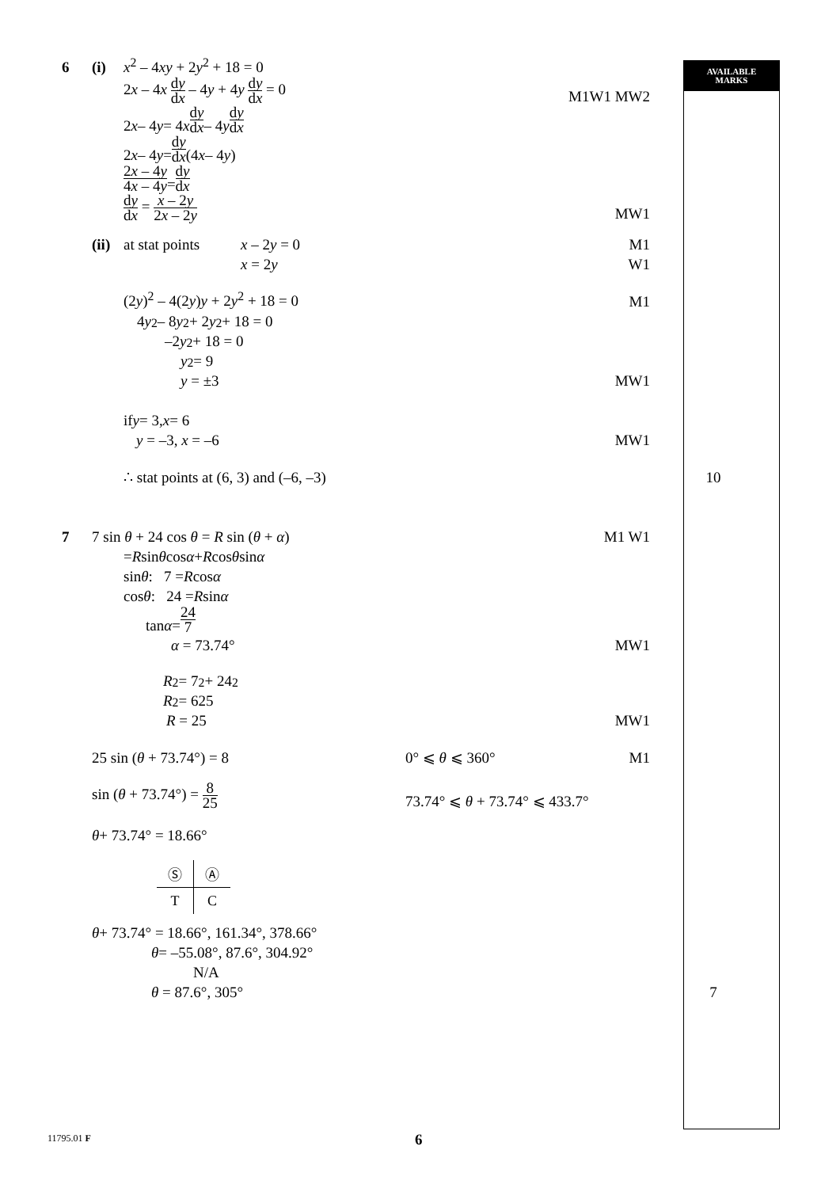AVAILABLE
MARKS
6 (i) x<sup>2</sup> – 4xy + 2y<sup>2</sup> + 18 = 0
2x – 4x dy dx – 4y + 4y dy dx = 0 M1W1 MW2
2 x – 4 y = 4 x dy dx – 4 y dy dx
2 x – 4 y = dy dx (4 x – 4 y)
2x – 4y 4x – 4y = dy dx
dy dx = x – 2y 2x – 2y MW1
(ii) at stat points x – 2y = 0 M1
x = 2y W1
(2y)<sup>2</sup> – 4(2y)y + 2y<sup>2</sup> + 18 = 0 M1
4 y<sup>2</sup> – 8 y<sup>2</sup> + 2 y<sup>2</sup> + 18 = 0
–2 y<sup>2</sup> + 18 = 0
y<sup>2</sup> = 9
y = ±3 MW1
if y = 3, x = 6
y = –3, x = –6 MW1
∴ stat points at (6, 3) and (–6, –3) 10
7 7 sin θ + 24 cos θ = R sin (θ + α) M1 W1
= R sin θ cos α + R cos θ sin α
sin θ : 7 = R cos α
cos θ : 24 = R sin α
tan α = 24 7
α = 73.74° MW1
R<sup>2</sup> = 7<sup>2</sup> + 24<sup>2</sup>
R<sup>2</sup> = 625
R = 25 MW1
25 sin (θ + 73.74°) = 8 0° ⩽ θ ⩽ 360° M1
sin (θ + 73.74°) = 8 25 73.74° ⩽ θ + 73.74° ⩽ 433.7°
θ + 73.74° = 18.66°
| Ⓢ | Ⓐ |
| T | C |
θ + 73.74° = 18.66°, 161.34°, 378.66°
θ = –55.08°, 87.6°, 304.92°
N/A
θ = 87.6°, 305° 7
11795.01 F 6